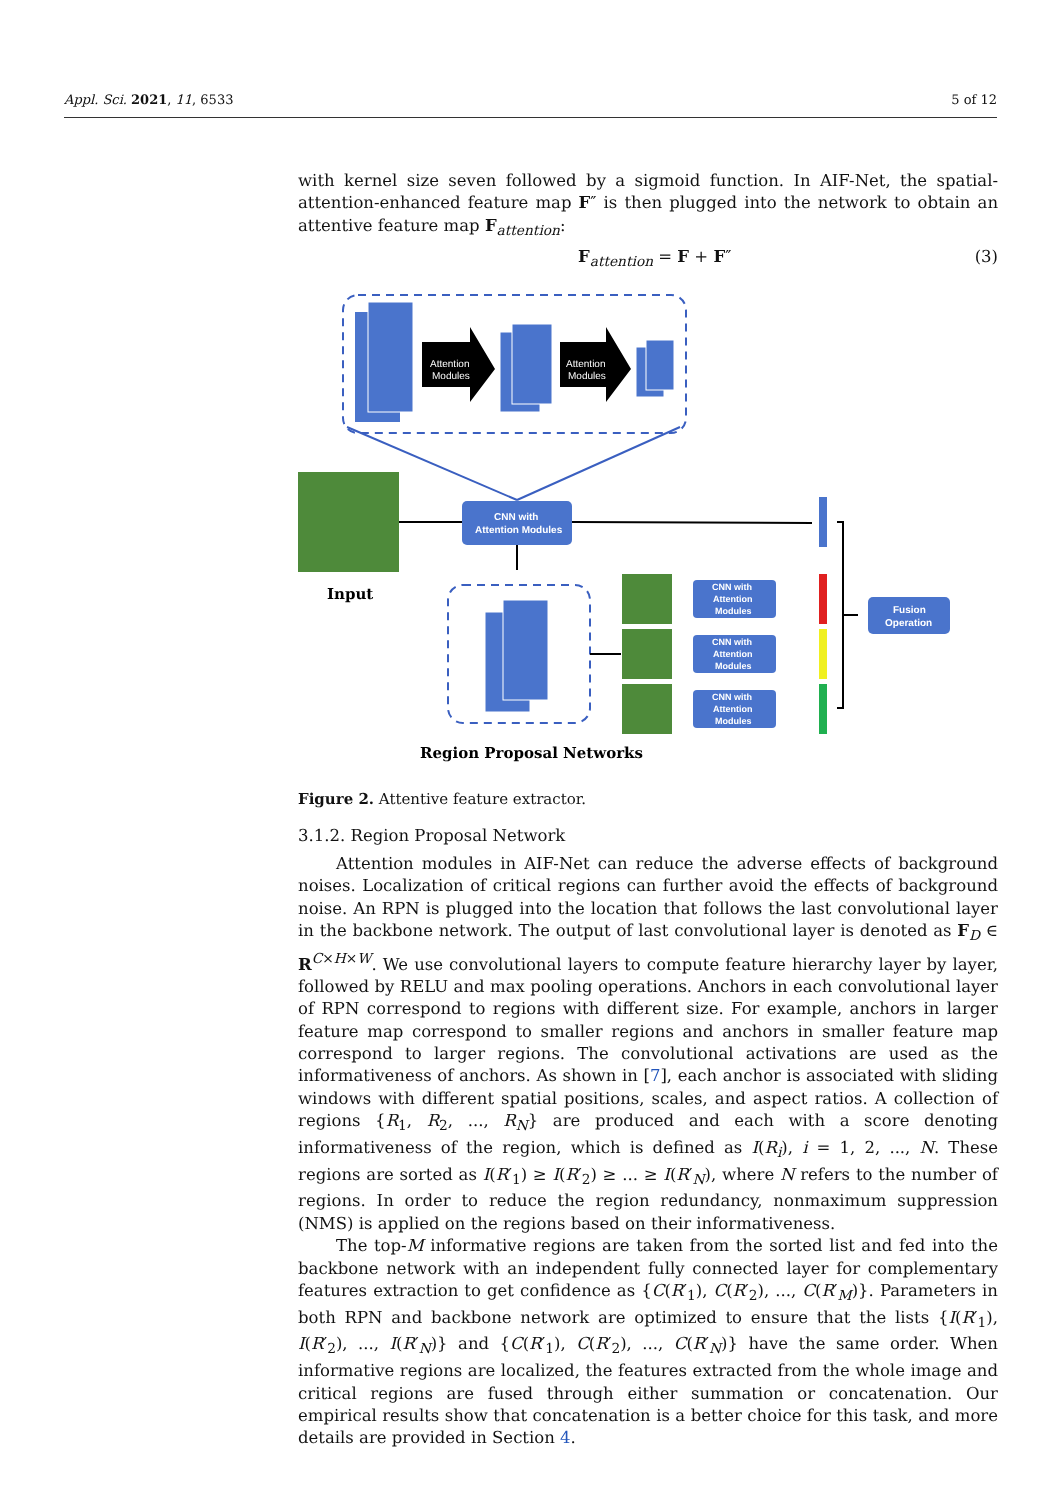Appl. Sci. 2021, 11, 6533 5 of 12
with kernel size seven followed by a sigmoid function. In AIF-Net, the spatial-attention-enhanced feature map F″ is then plugged into the network to obtain an attentive feature map F<sub>attention</sub>:
F<sub>attention</sub> = F + F″ (3)
Attention
Modules
Attention
Modules
Input
CNN with
Attention Modules
CNN with
Attention
Modules
CNN with
Attention
Modules
CNN with
Attention
Modules
Fusion
Operation
Region Proposal Networks
Figure 2. Attentive feature extractor.
3.1.2. Region Proposal Network
Attention modules in AIF-Net can reduce the adverse effects of background noises. Localization of critical regions can further avoid the effects of background noise. An RPN is plugged into the location that follows the last convolutional layer in the backbone network. The output of last convolutional layer is denoted as F<sub>D</sub> ∈ R<sup>C×H×W</sup>. We use convolutional layers to compute feature hierarchy layer by layer, followed by RELU and max pooling operations. Anchors in each convolutional layer of RPN correspond to regions with different size. For example, anchors in larger feature map correspond to smaller regions and anchors in smaller feature map correspond to larger regions. The convolutional activations are used as the informativeness of anchors. As shown in [7], each anchor is associated with sliding windows with different spatial positions, scales, and aspect ratios. A collection of regions {R<sub>1</sub>, R<sub>2</sub>, ..., R<sub>N</sub>} are produced and each with a score denoting informativeness of the region, which is defined as I(R<sub>i</sub>), i = 1, 2, ..., N. These regions are sorted as I(R′<sub>1</sub>) ≥ I(R′<sub>2</sub>) ≥ ... ≥ I(R′<sub>N</sub>), where N refers to the number of regions. In order to reduce the region redundancy, nonmaximum suppression (NMS) is applied on the regions based on their informativeness.
The top-M informative regions are taken from the sorted list and fed into the backbone network with an independent fully connected layer for complementary features extraction to get confidence as {C(R′<sub>1</sub>), C(R′<sub>2</sub>), ..., C(R′<sub>M</sub>)}. Parameters in both RPN and backbone network are optimized to ensure that the lists {I(R′<sub>1</sub>), I(R′<sub>2</sub>), ..., I(R′<sub>N</sub>)} and {C(R′<sub>1</sub>), C(R′<sub>2</sub>), ..., C(R′<sub>N</sub>)} have the same order. When informative regions are localized, the features extracted from the whole image and critical regions are fused through either summation or concatenation. Our empirical results show that concatenation is a better choice for this task, and more details are provided in Section 4.